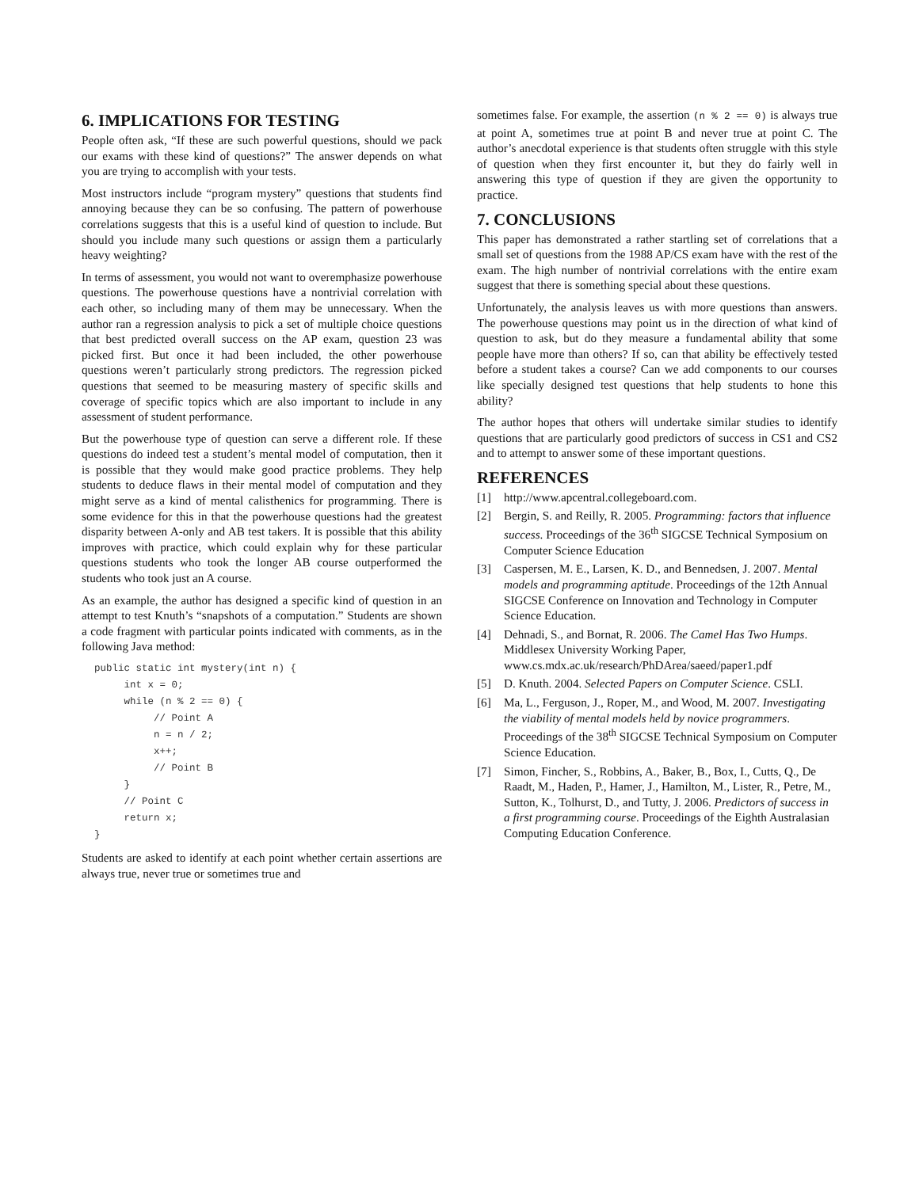6. IMPLICATIONS FOR TESTING
People often ask, “If these are such powerful questions, should we pack our exams with these kind of questions?” The answer depends on what you are trying to accomplish with your tests.
Most instructors include “program mystery” questions that students find annoying because they can be so confusing. The pattern of powerhouse correlations suggests that this is a useful kind of question to include. But should you include many such questions or assign them a particularly heavy weighting?
In terms of assessment, you would not want to overemphasize powerhouse questions. The powerhouse questions have a nontrivial correlation with each other, so including many of them may be unnecessary. When the author ran a regression analysis to pick a set of multiple choice questions that best predicted overall success on the AP exam, question 23 was picked first. But once it had been included, the other powerhouse questions weren’t particularly strong predictors. The regression picked questions that seemed to be measuring mastery of specific skills and coverage of specific topics which are also important to include in any assessment of student performance.
But the powerhouse type of question can serve a different role. If these questions do indeed test a student’s mental model of computation, then it is possible that they would make good practice problems. They help students to deduce flaws in their mental model of computation and they might serve as a kind of mental calisthenics for programming. There is some evidence for this in that the powerhouse questions had the greatest disparity between A-only and AB test takers. It is possible that this ability improves with practice, which could explain why for these particular questions students who took the longer AB course outperformed the students who took just an A course.
As an example, the author has designed a specific kind of question in an attempt to test Knuth’s “snapshots of a computation.” Students are shown a code fragment with particular points indicated with comments, as in the following Java method:
public static int mystery(int n) { int x = 0; while (n % 2 == 0) { // Point A n = n / 2; x++; // Point B } // Point C return x; }
Students are asked to identify at each point whether certain assertions are always true, never true or sometimes true and
sometimes false. For example, the assertion (n % 2 == 0) is always true at point A, sometimes true at point B and never true at point C. The author’s anecdotal experience is that students often struggle with this style of question when they first encounter it, but they do fairly well in answering this type of question if they are given the opportunity to practice.
7. CONCLUSIONS
This paper has demonstrated a rather startling set of correlations that a small set of questions from the 1988 AP/CS exam have with the rest of the exam. The high number of nontrivial correlations with the entire exam suggest that there is something special about these questions.
Unfortunately, the analysis leaves us with more questions than answers. The powerhouse questions may point us in the direction of what kind of question to ask, but do they measure a fundamental ability that some people have more than others? If so, can that ability be effectively tested before a student takes a course? Can we add components to our courses like specially designed test questions that help students to hone this ability?
The author hopes that others will undertake similar studies to identify questions that are particularly good predictors of success in CS1 and CS2 and to attempt to answer some of these important questions.
REFERENCES
[1] http://www.apcentral.collegeboard.com.
[2] Bergin, S. and Reilly, R. 2005. Programming: factors that influence success. Proceedings of the 36<sup>th</sup> SIGCSE Technical Symposium on Computer Science Education
[3] Caspersen, M. E., Larsen, K. D., and Bennedsen, J. 2007. Mental models and programming aptitude. Proceedings of the 12th Annual SIGCSE Conference on Innovation and Technology in Computer Science Education.
[4] Dehnadi, S., and Bornat, R. 2006. The Camel Has Two Humps. Middlesex University Working Paper, www.cs.mdx.ac.uk/research/PhDArea/saeed/paper1.pdf
[5] D. Knuth. 2004. Selected Papers on Computer Science. CSLI.
[6] Ma, L., Ferguson, J., Roper, M., and Wood, M. 2007. Investigating the viability of mental models held by novice programmers. Proceedings of the 38<sup>th</sup> SIGCSE Technical Symposium on Computer Science Education.
[7] Simon, Fincher, S., Robbins, A., Baker, B., Box, I., Cutts, Q., De Raadt, M., Haden, P., Hamer, J., Hamilton, M., Lister, R., Petre, M., Sutton, K., Tolhurst, D., and Tutty, J. 2006. Predictors of success in a first programming course. Proceedings of the Eighth Australasian Computing Education Conference.